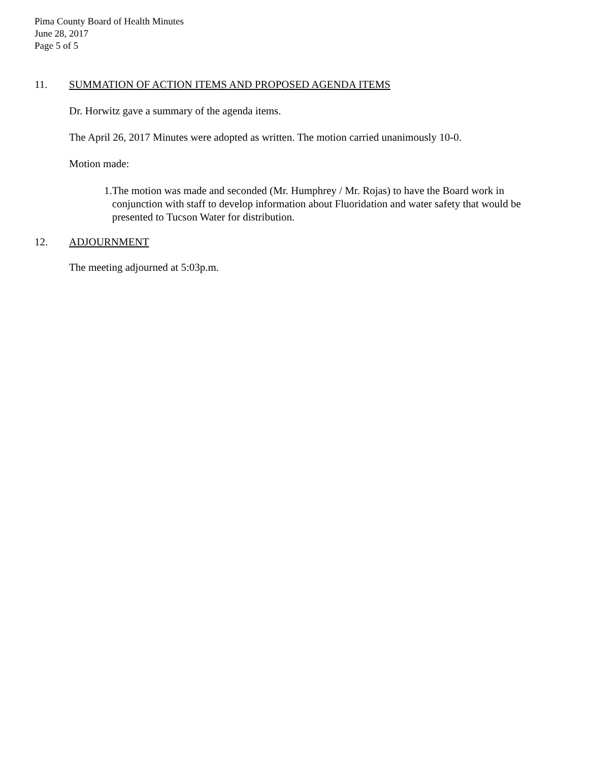Pima County Board of Health Minutes
June 28, 2017
Page 5 of 5
11. SUMMATION OF ACTION ITEMS AND PROPOSED AGENDA ITEMS
Dr. Horwitz gave a summary of the agenda items.
The April 26, 2017 Minutes were adopted as written. The motion carried unanimously 10-0.
Motion made:
1. The motion was made and seconded (Mr. Humphrey / Mr. Rojas) to have the Board work in conjunction with staff to develop information about Fluoridation and water safety that would be presented to Tucson Water for distribution.
12. ADJOURNMENT
The meeting adjourned at 5:03p.m.